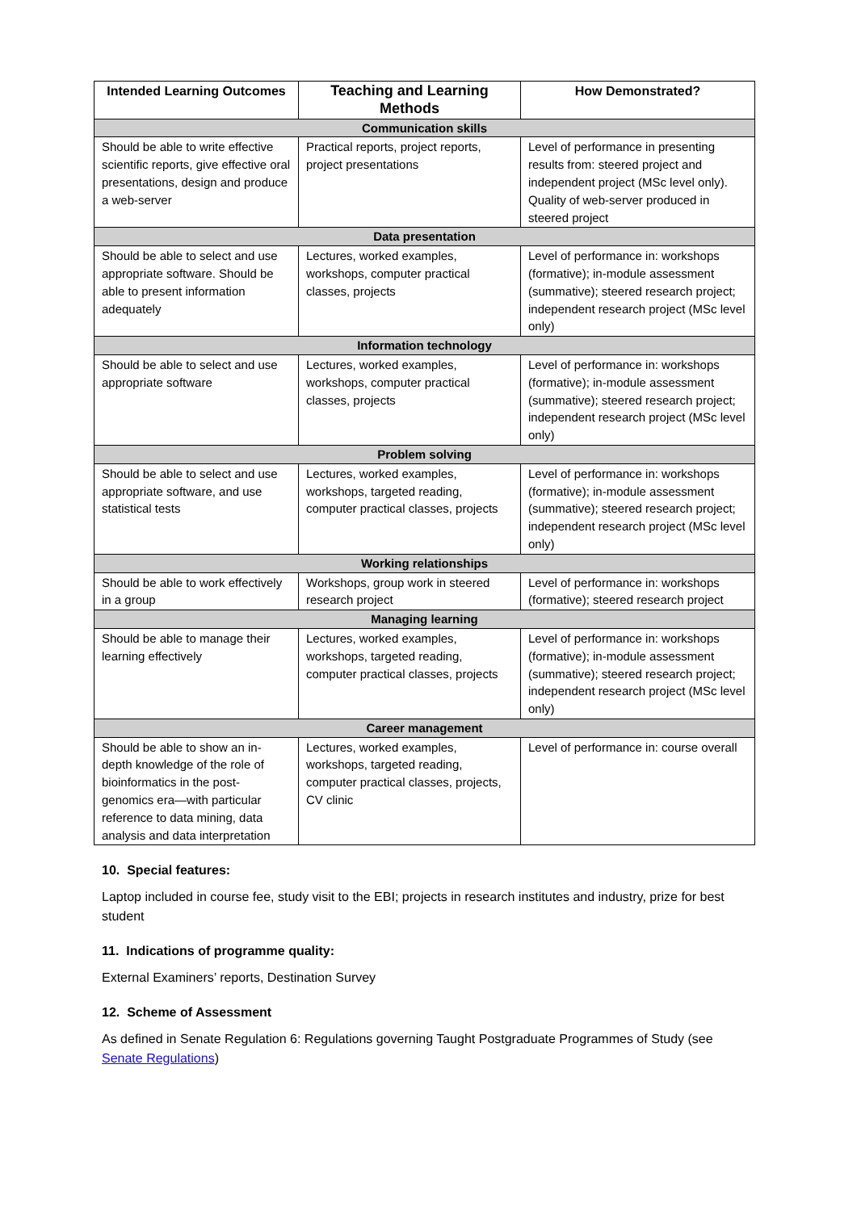| Intended Learning Outcomes | Teaching and Learning Methods | How Demonstrated? |
| --- | --- | --- |
| Communication skills | | |
| Should be able to write effective scientific reports, give effective oral presentations, design and produce a web-server | Practical reports, project reports, project presentations | Level of performance in presenting results from: steered project and independent project (MSc level only). Quality of web-server produced in steered project |
| Data presentation | | |
| Should be able to select and use appropriate software. Should be able to present information adequately | Lectures, worked examples, workshops, computer practical classes, projects | Level of performance in: workshops (formative); in-module assessment (summative); steered research project; independent research project (MSc level only) |
| Information technology | | |
| Should be able to select and use appropriate software | Lectures, worked examples, workshops, computer practical classes, projects | Level of performance in: workshops (formative); in-module assessment (summative); steered research project; independent research project (MSc level only) |
| Problem solving | | |
| Should be able to select and use appropriate software, and use statistical tests | Lectures, worked examples, workshops, targeted reading, computer practical classes, projects | Level of performance in: workshops (formative); in-module assessment (summative); steered research project; independent research project (MSc level only) |
| Working relationships | | |
| Should be able to work effectively in a group | Workshops, group work in steered research project | Level of performance in: workshops (formative); steered research project |
| Managing learning | | |
| Should be able to manage their learning effectively | Lectures, worked examples, workshops, targeted reading, computer practical classes, projects | Level of performance in: workshops (formative); in-module assessment (summative); steered research project; independent research project (MSc level only) |
| Career management | | |
| Should be able to show an in-depth knowledge of the role of bioinformatics in the post-genomics era—with particular reference to data mining, data analysis and data interpretation | Lectures, worked examples, workshops, targeted reading, computer practical classes, projects, CV clinic | Level of performance in: course overall |
10. Special features:
Laptop included in course fee, study visit to the EBI; projects in research institutes and industry, prize for best student
11. Indications of programme quality:
External Examiners’ reports, Destination Survey
12. Scheme of Assessment
As defined in Senate Regulation 6: Regulations governing Taught Postgraduate Programmes of Study (see Senate Regulations)